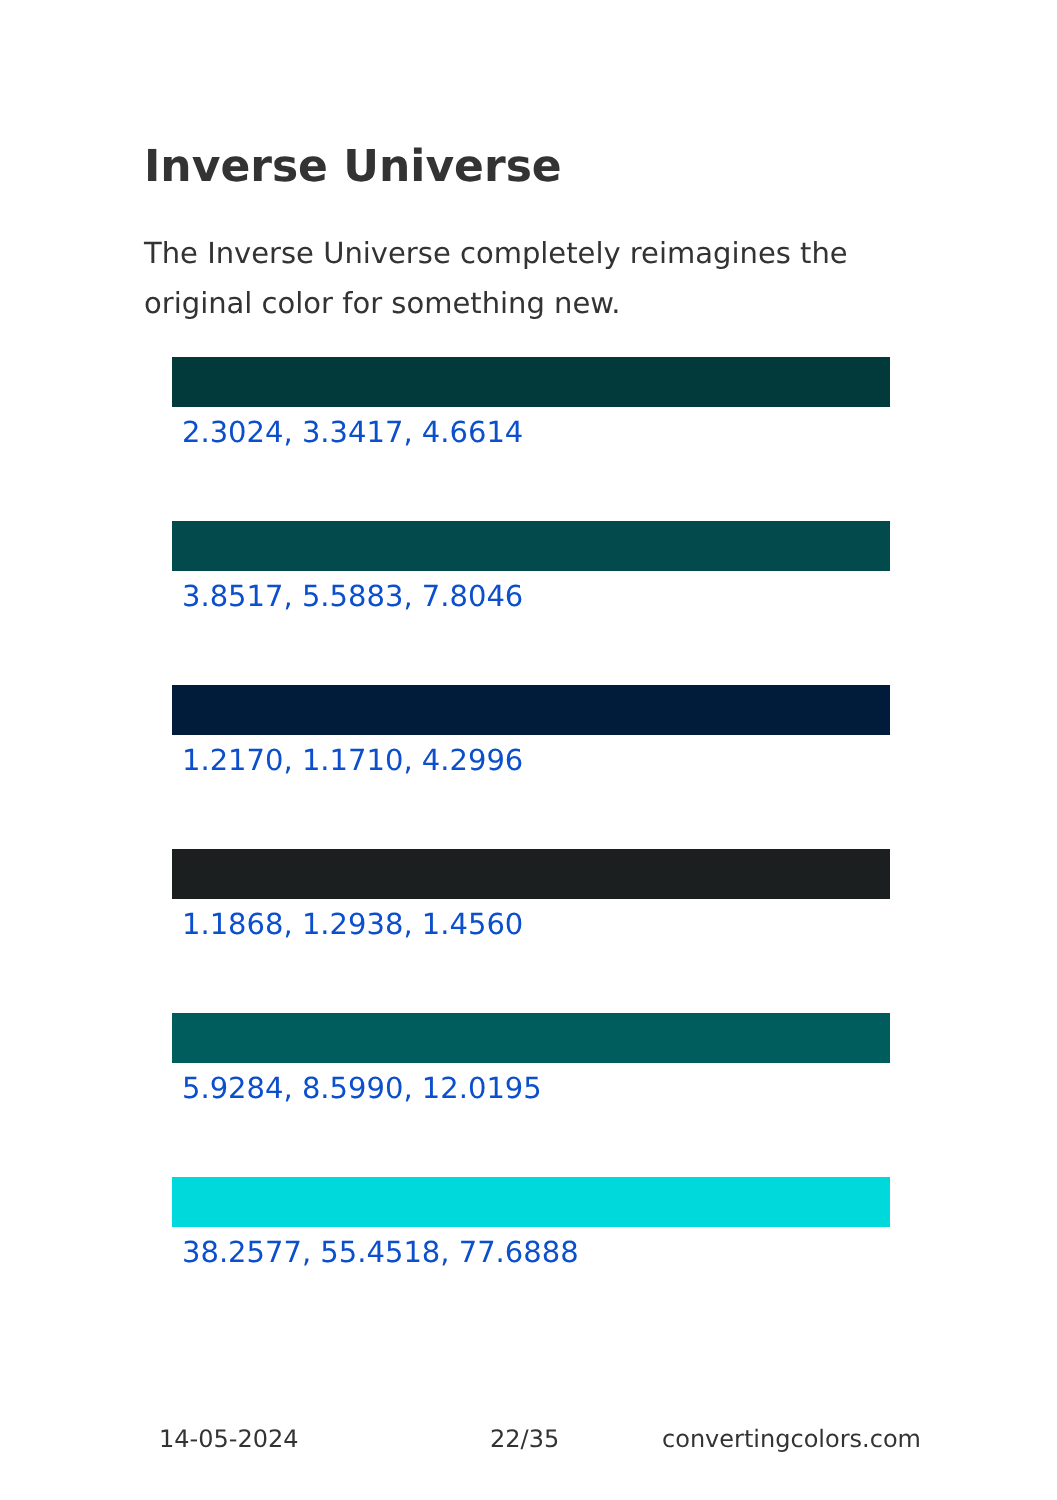Inverse Universe
The Inverse Universe completely reimagines the original color for something new.
2.3024, 3.3417, 4.6614
3.8517, 5.5883, 7.8046
1.2170, 1.1710, 4.2996
1.1868, 1.2938, 1.4560
5.9284, 8.5990, 12.0195
38.2577, 55.4518, 77.6888
14-05-2024 22/35 convertingcolors.com